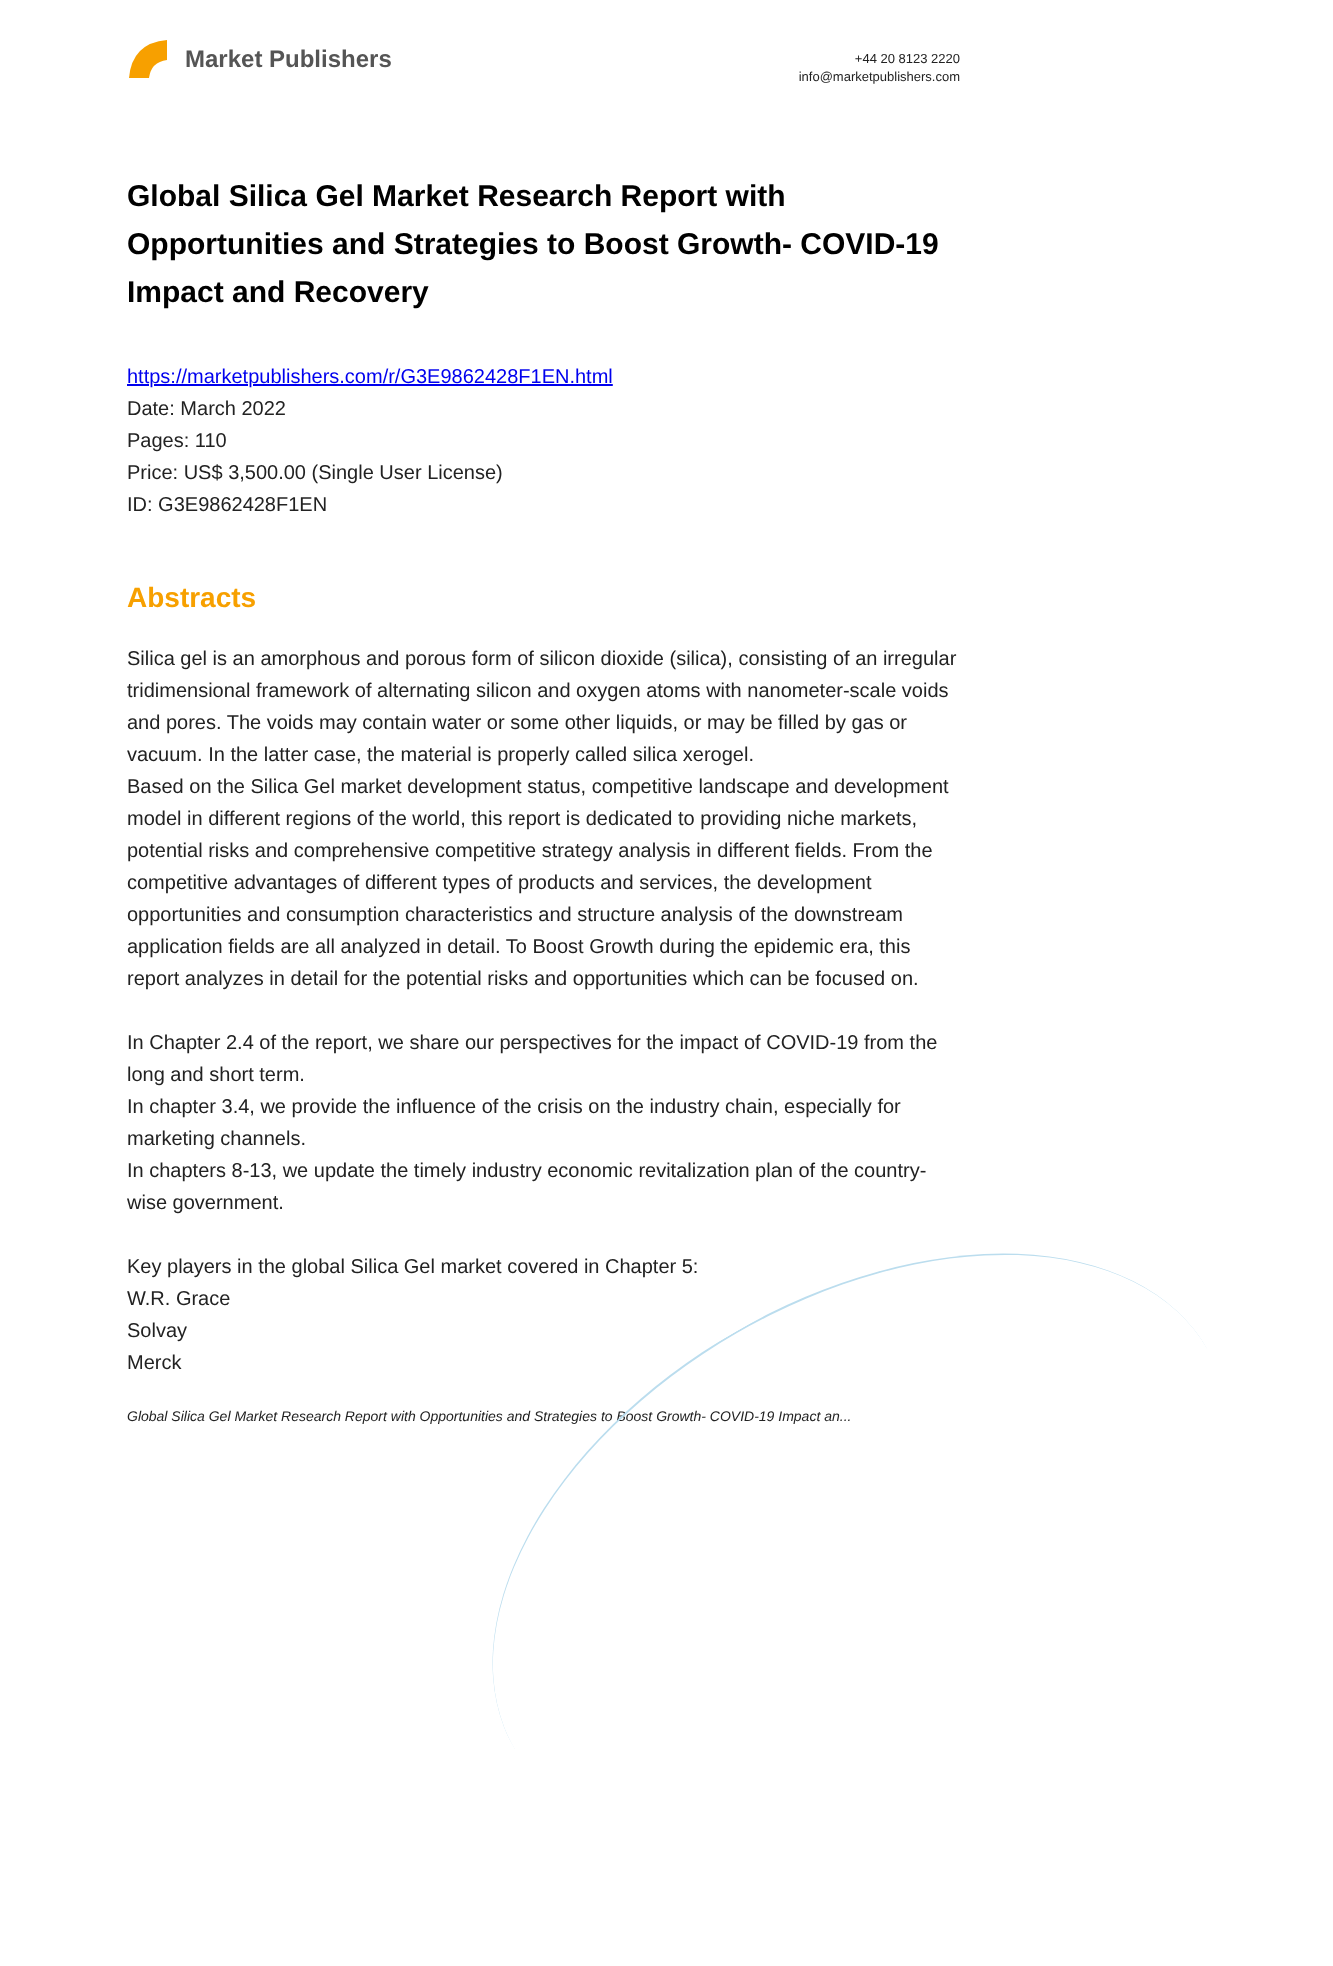Market Publishers
+44 20 8123 2220
info@marketpublishers.com
Global Silica Gel Market Research Report with Opportunities and Strategies to Boost Growth- COVID-19 Impact and Recovery
https://marketpublishers.com/r/G3E9862428F1EN.html
Date: March 2022
Pages: 110
Price: US$ 3,500.00 (Single User License)
ID: G3E9862428F1EN
Abstracts
Silica gel is an amorphous and porous form of silicon dioxide (silica), consisting of an irregular tridimensional framework of alternating silicon and oxygen atoms with nanometer-scale voids and pores. The voids may contain water or some other liquids, or may be filled by gas or vacuum. In the latter case, the material is properly called silica xerogel.
Based on the Silica Gel market development status, competitive landscape and development model in different regions of the world, this report is dedicated to providing niche markets, potential risks and comprehensive competitive strategy analysis in different fields. From the competitive advantages of different types of products and services, the development opportunities and consumption characteristics and structure analysis of the downstream application fields are all analyzed in detail. To Boost Growth during the epidemic era, this report analyzes in detail for the potential risks and opportunities which can be focused on.
In Chapter 2.4 of the report, we share our perspectives for the impact of COVID-19 from the long and short term.
In chapter 3.4, we provide the influence of the crisis on the industry chain, especially for marketing channels.
In chapters 8-13, we update the timely industry economic revitalization plan of the country-wise government.
Key players in the global Silica Gel market covered in Chapter 5:
W.R. Grace
Solvay
Merck
Global Silica Gel Market Research Report with Opportunities and Strategies to Boost Growth- COVID-19 Impact an...